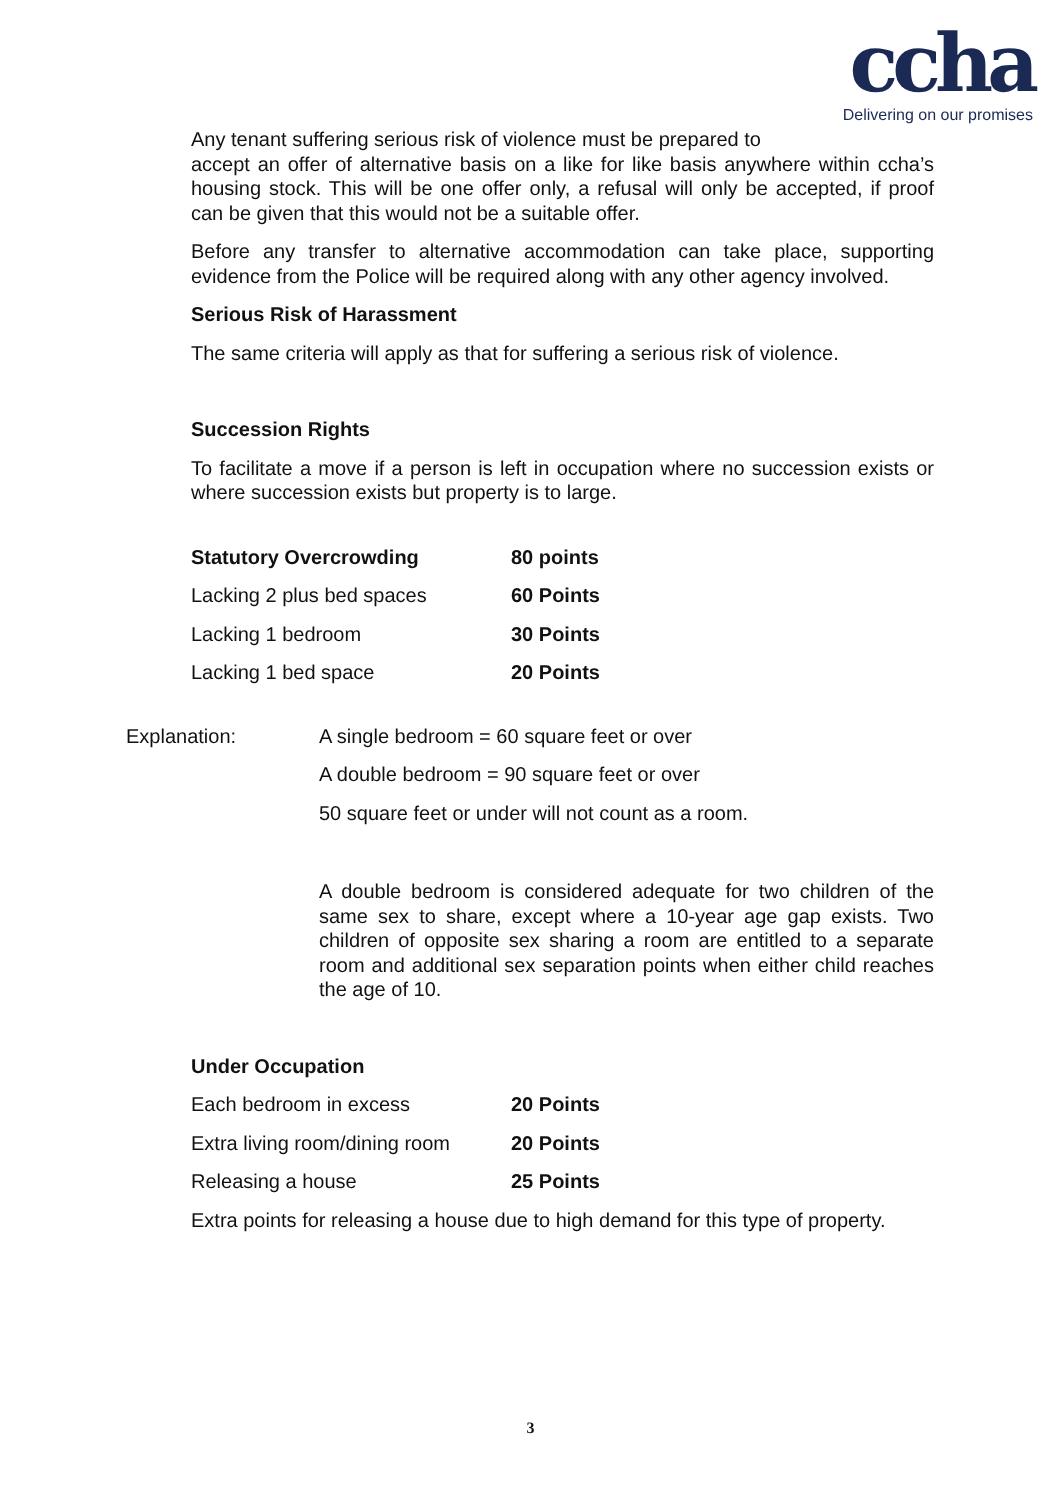ccha
Delivering on our promises
Any tenant suffering serious risk of violence must be prepared to
accept an offer of alternative basis on a like for like basis anywhere within ccha’s housing stock. This will be one offer only, a refusal will only be accepted, if proof can be given that this would not be a suitable offer.
Before any transfer to alternative accommodation can take place, supporting evidence from the Police will be required along with any other agency involved.
Serious Risk of Harassment
The same criteria will apply as that for suffering a serious risk of violence.
Succession Rights
To facilitate a move if a person is left in occupation where no succession exists or where succession exists but property is to large.
| Statutory Overcrowding | 80 points |
| Lacking 2 plus bed spaces | 60 Points |
| Lacking 1 bedroom | 30 Points |
| Lacking 1 bed space | 20 Points |
| Explanation: | A single bedroom = 60 square feet or over |
| | A double bedroom = 90 square feet or over |
| | 50 square feet or under will not count as a room. |
| | A double bedroom is considered adequate for two children of the same sex to share, except where a 10-year age gap exists. Two children of opposite sex sharing a room are entitled to a separate room and additional sex separation points when either child reaches the age of 10. |
Under Occupation
| Each bedroom in excess | 20 Points |
| Extra living room/dining room | 20 Points |
| Releasing a house | 25 Points |
Extra points for releasing a house due to high demand for this type of property.
3